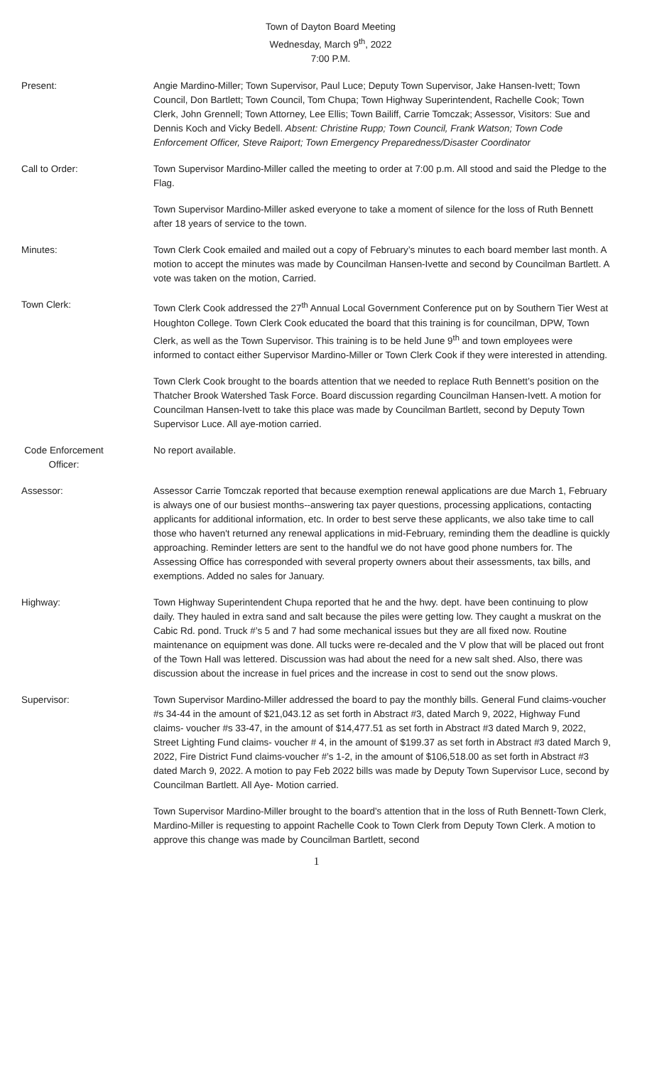Town of Dayton Board Meeting
Wednesday, March 9<sup>th</sup>, 2022
7:00 P.M.
Present: Angie Mardino-Miller; Town Supervisor, Paul Luce; Deputy Town Supervisor, Jake Hansen-Ivett; Town Council, Don Bartlett; Town Council, Tom Chupa; Town Highway Superintendent, Rachelle Cook; Town Clerk, John Grennell; Town Attorney, Lee Ellis; Town Bailiff, Carrie Tomczak; Assessor, Visitors: Sue and Dennis Koch and Vicky Bedell. Absent: Christine Rupp; Town Council, Frank Watson; Town Code Enforcement Officer, Steve Raiport; Town Emergency Preparedness/Disaster Coordinator
Call to Order: Town Supervisor Mardino-Miller called the meeting to order at 7:00 p.m. All stood and said the Pledge to the Flag.
Town Supervisor Mardino-Miller asked everyone to take a moment of silence for the loss of Ruth Bennett after 18 years of service to the town.
Minutes: Town Clerk Cook emailed and mailed out a copy of February’s minutes to each board member last month. A motion to accept the minutes was made by Councilman Hansen-Ivette and second by Councilman Bartlett. A vote was taken on the motion, Carried.
Town Clerk: Town Clerk Cook addressed the 27<sup>th</sup> Annual Local Government Conference put on by Southern Tier West at Houghton College. Town Clerk Cook educated the board that this training is for councilman, DPW, Town Clerk, as well as the Town Supervisor. This training is to be held June 9<sup>th</sup> and town employees were informed to contact either Supervisor Mardino-Miller or Town Clerk Cook if they were interested in attending.
Town Clerk Cook brought to the boards attention that we needed to replace Ruth Bennett’s position on the Thatcher Brook Watershed Task Force. Board discussion regarding Councilman Hansen-Ivett. A motion for Councilman Hansen-Ivett to take this place was made by Councilman Bartlett, second by Deputy Town Supervisor Luce. All aye-motion carried.
Code Enforcement Officer:
No report available.
Assessor: Assessor Carrie Tomczak reported that because exemption renewal applications are due March 1, February is always one of our busiest months--answering tax payer questions, processing applications, contacting applicants for additional information, etc. In order to best serve these applicants, we also take time to call those who haven't returned any renewal applications in mid-February, reminding them the deadline is quickly approaching. Reminder letters are sent to the handful we do not have good phone numbers for. The Assessing Office has corresponded with several property owners about their assessments, tax bills, and exemptions. Added no sales for January.
Highway: Town Highway Superintendent Chupa reported that he and the hwy. dept. have been continuing to plow daily. They hauled in extra sand and salt because the piles were getting low. They caught a muskrat on the Cabic Rd. pond. Truck #’s 5 and 7 had some mechanical issues but they are all fixed now. Routine maintenance on equipment was done. All tucks were re-decaled and the V plow that will be placed out front of the Town Hall was lettered. Discussion was had about the need for a new salt shed. Also, there was discussion about the increase in fuel prices and the increase in cost to send out the snow plows.
Supervisor: Town Supervisor Mardino-Miller addressed the board to pay the monthly bills. General Fund claims-voucher #s 34-44 in the amount of $21,043.12 as set forth in Abstract #3, dated March 9, 2022, Highway Fund claims- voucher #s 33-47, in the amount of $14,477.51 as set forth in Abstract #3 dated March 9, 2022, Street Lighting Fund claims- voucher # 4, in the amount of $199.37 as set forth in Abstract #3 dated March 9, 2022, Fire District Fund claims-voucher #’s 1-2, in the amount of $106,518.00 as set forth in Abstract #3 dated March 9, 2022. A motion to pay Feb 2022 bills was made by Deputy Town Supervisor Luce, second by Councilman Bartlett. All Aye- Motion carried.
Town Supervisor Mardino-Miller brought to the board’s attention that in the loss of Ruth Bennett-Town Clerk, Mardino-Miller is requesting to appoint Rachelle Cook to Town Clerk from Deputy Town Clerk. A motion to approve this change was made by Councilman Bartlett, second
1